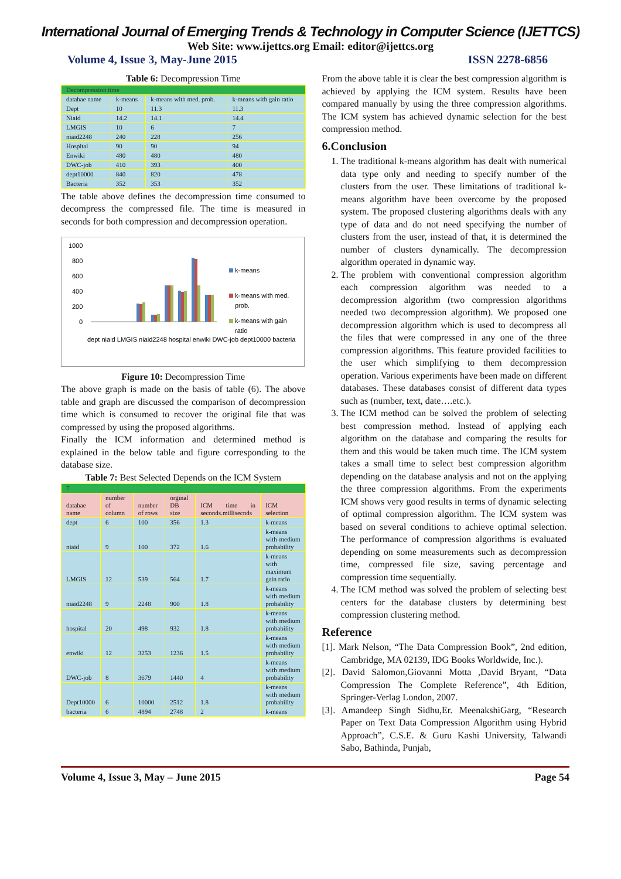International Journal of Emerging Trends & Technology in Computer Science (IJETTCS)
Web Site: www.ijettcs.org Email: editor@ijettcs.org
Volume 4, Issue 3, May-June 2015 ISSN 2278-6856
Table 6: Decompression Time
| Decompression time | | | |
| databae name | k-means | k-means with med. prob. | k-means with gain ratio |
| Dept | 10 | 11.3 | 11.3 |
| Niaid | 14.2 | 14.1 | 14.4 |
| LMGIS | 10 | 6 | 7 |
| niaid2248 | 240 | 228 | 256 |
| Hospital | 90 | 90 | 94 |
| Enwiki | 480 | 480 | 480 |
| DWC-job | 410 | 393 | 400 |
| dept10000 | 840 | 820 | 478 |
| Bacteria | 352 | 353 | 352 |
The table above defines the decompression time consumed to decompress the compressed file. The time is measured in seconds for both compression and decompression operation.
1000
800
600
400
200
0
k-means
k-means with med.
prob.
k-means with gain
ratio
dept niaid LMGIS niaid2248 hospital enwiki DWC-job dept10000 bacteria
Figure 10: Decompression Time
The above graph is made on the basis of table (6). The above table and graph are discussed the comparison of decompression time which is consumed to recover the original file that was compressed by using the proposed algorithms.
Finally the ICM information and determined method is explained in the below table and figure corresponding to the database size.
Table 7: Best Selected Depends on the ICM System
| 7 | | | | | |
| databae name | number of column | number of rows | orginal DB size | ICM time in seconds.millisecnds | ICM selection |
| dept | 6 | 100 | 356 | 1.3 | k-means |
| niaid | 9 | 100 | 372 | 1.6 | k-means with medium probability |
| LMGIS | 12 | 539 | 564 | 1.7 | k-means with maximum gain ratio |
| niaid2248 | 9 | 2248 | 900 | 1.8 | k-means with medium probability |
| hospital | 20 | 498 | 932 | 1.8 | k-means with medium probability |
| enwiki | 12 | 3253 | 1236 | 1.5 | k-means with medium probability |
| DWC-job | 8 | 3679 | 1440 | 4 | k-means with medium probability |
| Dept10000 | 6 | 10000 | 2512 | 1.8 | k-means with medium probability |
| bacteria | 6 | 4894 | 2748 | 2 | k-means |
From the above table it is clear the best compression algorithm is achieved by applying the ICM system. Results have been compared manually by using the three compression algorithms. The ICM system has achieved dynamic selection for the best compression method.
6.Conclusion
1. The traditional k-means algorithm has dealt with numerical data type only and needing to specify number of the clusters from the user. These limitations of traditional k-means algorithm have been overcome by the proposed system. The proposed clustering algorithms deals with any type of data and do not need specifying the number of clusters from the user, instead of that, it is determined the number of clusters dynamically. The decompression algorithm operated in dynamic way.
2. The problem with conventional compression algorithm each compression algorithm was needed to a decompression algorithm (two compression algorithms needed two decompression algorithm). We proposed one decompression algorithm which is used to decompress all the files that were compressed in any one of the three compression algorithms. This feature provided facilities to the user which simplifying to them decompression operation. Various experiments have been made on different databases. These databases consist of different data types such as (number, text, date….etc.).
3. The ICM method can be solved the problem of selecting best compression method. Instead of applying each algorithm on the database and comparing the results for them and this would be taken much time. The ICM system takes a small time to select best compression algorithm depending on the database analysis and not on the applying the three compression algorithms. From the experiments ICM shows very good results in terms of dynamic selecting of optimal compression algorithm. The ICM system was based on several conditions to achieve optimal selection. The performance of compression algorithms is evaluated depending on some measurements such as decompression time, compressed file size, saving percentage and compression time sequentially.
4. The ICM method was solved the problem of selecting best centers for the database clusters by determining best compression clustering method.
Reference
[1]. Mark Nelson, “The Data Compression Book”, 2nd edition, Cambridge, MA 02139, IDG Books Worldwide, Inc.).
[2]. David Salomon,Giovanni Motta ,David Bryant, “Data Compression The Complete Reference”, 4th Edition, Springer-Verlag London, 2007.
[3]. Amandeep Singh Sidhu,Er. MeenakshiGarg, “Research Paper on Text Data Compression Algorithm using Hybrid Approach”, C.S.E. & Guru Kashi University, Talwandi Sabo, Bathinda, Punjab,
Volume 4, Issue 3, May – June 2015 Page 54